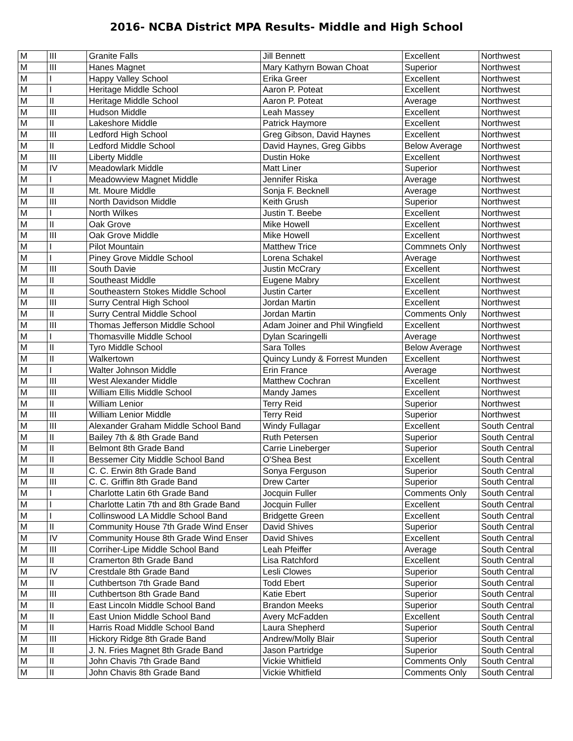2016- NCBA District MPA Results- Middle and High School
| M | III | Granite Falls | Jill Bennett | Excellent | Northwest |
| M | III | Hanes Magnet | Mary Kathyrn Bowan Choat | Superior | Northwest |
| M | I | Happy Valley School | Erika Greer | Excellent | Northwest |
| M | I | Heritage Middle School | Aaron P. Poteat | Excellent | Northwest |
| M | II | Heritage Middle School | Aaron P. Poteat | Average | Northwest |
| M | III | Hudson Middle | Leah Massey | Excellent | Northwest |
| M | II | Lakeshore Middle | Patrick Haymore | Excellent | Northwest |
| M | III | Ledford High School | Greg Gibson, David Haynes | Excellent | Northwest |
| M | II | Ledford Middle School | David Haynes, Greg Gibbs | Below Average | Northwest |
| M | III | Liberty Middle | Dustin Hoke | Excellent | Northwest |
| M | IV | Meadowlark Middle | Matt Liner | Superior | Northwest |
| M | I | Meadowview Magnet Middle | Jennifer Riska | Average | Northwest |
| M | II | Mt. Moure Middle | Sonja F. Becknell | Average | Northwest |
| M | III | North Davidson Middle | Keith Grush | Superior | Northwest |
| M | I | North Wilkes | Justin T. Beebe | Excellent | Northwest |
| M | II | Oak Grove | Mike Howell | Excellent | Northwest |
| M | III | Oak Grove Middle | Mike Howell | Excellent | Northwest |
| M | I | Pilot Mountain | Matthew Trice | Commnets Only | Northwest |
| M | I | Piney Grove Middle School | Lorena Schakel | Average | Northwest |
| M | III | South Davie | Justin McCrary | Excellent | Northwest |
| M | II | Southeast Middle | Eugene Mabry | Excellent | Northwest |
| M | II | Southeastern Stokes Middle School | Justin Carter | Excellent | Northwest |
| M | III | Surry Central High School | Jordan Martin | Excellent | Northwest |
| M | II | Surry Central Middle School | Jordan Martin | Comments Only | Northwest |
| M | III | Thomas Jefferson Middle School | Adam Joiner and Phil Wingfield | Excellent | Northwest |
| M | I | Thomasville Middle School | Dylan Scaringelli | Average | Northwest |
| M | II | Tyro Middle School | Sara Tolles | Below Average | Northwest |
| M | II | Walkertown | Quincy Lundy & Forrest Munden | Excellent | Northwest |
| M | I | Walter Johnson Middle | Erin France | Average | Northwest |
| M | III | West Alexander Middle | Matthew Cochran | Excellent | Northwest |
| M | III | William Ellis Middle School | Mandy James | Excellent | Northwest |
| M | II | William Lenior | Terry Reid | Superior | Northwest |
| M | III | William Lenior Middle | Terry Reid | Superior | Northwest |
| M | III | Alexander Graham Middle School Band | Windy Fullagar | Excellent | South Central |
| M | II | Bailey 7th & 8th Grade Band | Ruth Petersen | Superior | South Central |
| M | II | Belmont 8th Grade Band | Carrie Lineberger | Superior | South Central |
| M | II | Bessemer City Middle School Band | O'Shea Best | Excellent | South Central |
| M | II | C. C. Erwin 8th Grade Band | Sonya Ferguson | Superior | South Central |
| M | III | C. C. Griffin 8th Grade Band | Drew Carter | Superior | South Central |
| M | I | Charlotte Latin 6th Grade Band | Jocquin Fuller | Comments Only | South Central |
| M | I | Charlotte Latin 7th and 8th Grade Band | Jocquin Fuller | Excellent | South Central |
| M | I | Collinswood LA Middle School Band | Bridgette Green | Excellent | South Central |
| M | II | Community House 7th Grade Wind Enser | David Shives | Superior | South Central |
| M | IV | Community House 8th Grade Wind Enser | David Shives | Excellent | South Central |
| M | III | Corriher-Lipe Middle School Band | Leah Pfeiffer | Average | South Central |
| M | II | Cramerton 8th Grade Band | Lisa Ratchford | Excellent | South Central |
| M | IV | Crestdale 8th Grade Band | Lesli Clowes | Superior | South Central |
| M | II | Cuthbertson 7th Grade Band | Todd Ebert | Superior | South Central |
| M | III | Cuthbertson 8th Grade Band | Katie Ebert | Superior | South Central |
| M | II | East Lincoln Middle School Band | Brandon Meeks | Superior | South Central |
| M | II | East Union Middle School Band | Avery McFadden | Excellent | South Central |
| M | II | Harris Road Middle School Band | Laura Shepherd | Superior | South Central |
| M | III | Hickory Ridge 8th Grade Band | Andrew/Molly Blair | Superior | South Central |
| M | II | J. N. Fries Magnet 8th Grade Band | Jason Partridge | Superior | South Central |
| M | II | John Chavis 7th Grade Band | Vickie Whitfield | Comments Only | South Central |
| M | II | John Chavis 8th Grade Band | Vickie Whitfield | Comments Only | South Central |